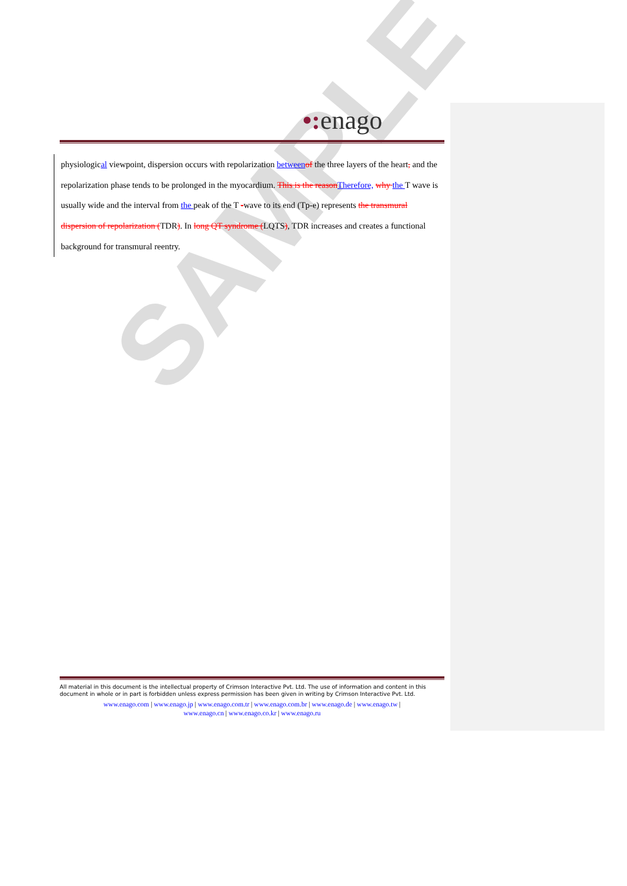SAMPLE
•: enago
physiological viewpoint, dispersion occurs with repolarization between of the three layers of the heart, and the repolarization phase tends to be prolonged in the myocardium. This is the reason Therefore, why the T wave is usually wide and the interval from the peak of the T -wave to its end (Tp-e) represents the transmural dispersion of repolarization (TDR). In long QT syndrome (LQTS), TDR increases and creates a functional background for transmural reentry.
All material in this document is the intellectual property of Crimson Interactive Pvt. Ltd. The use of information and content in this document in whole or in part is forbidden unless express permission has been given in writing by Crimson Interactive Pvt. Ltd.
www.enago.com | www.enago.jp | www.enago.com.tr | www.enago.com.br | www.enago.de | www.enago.tw |
www.enago.cn | www.enago.co.kr | www.enago.ru